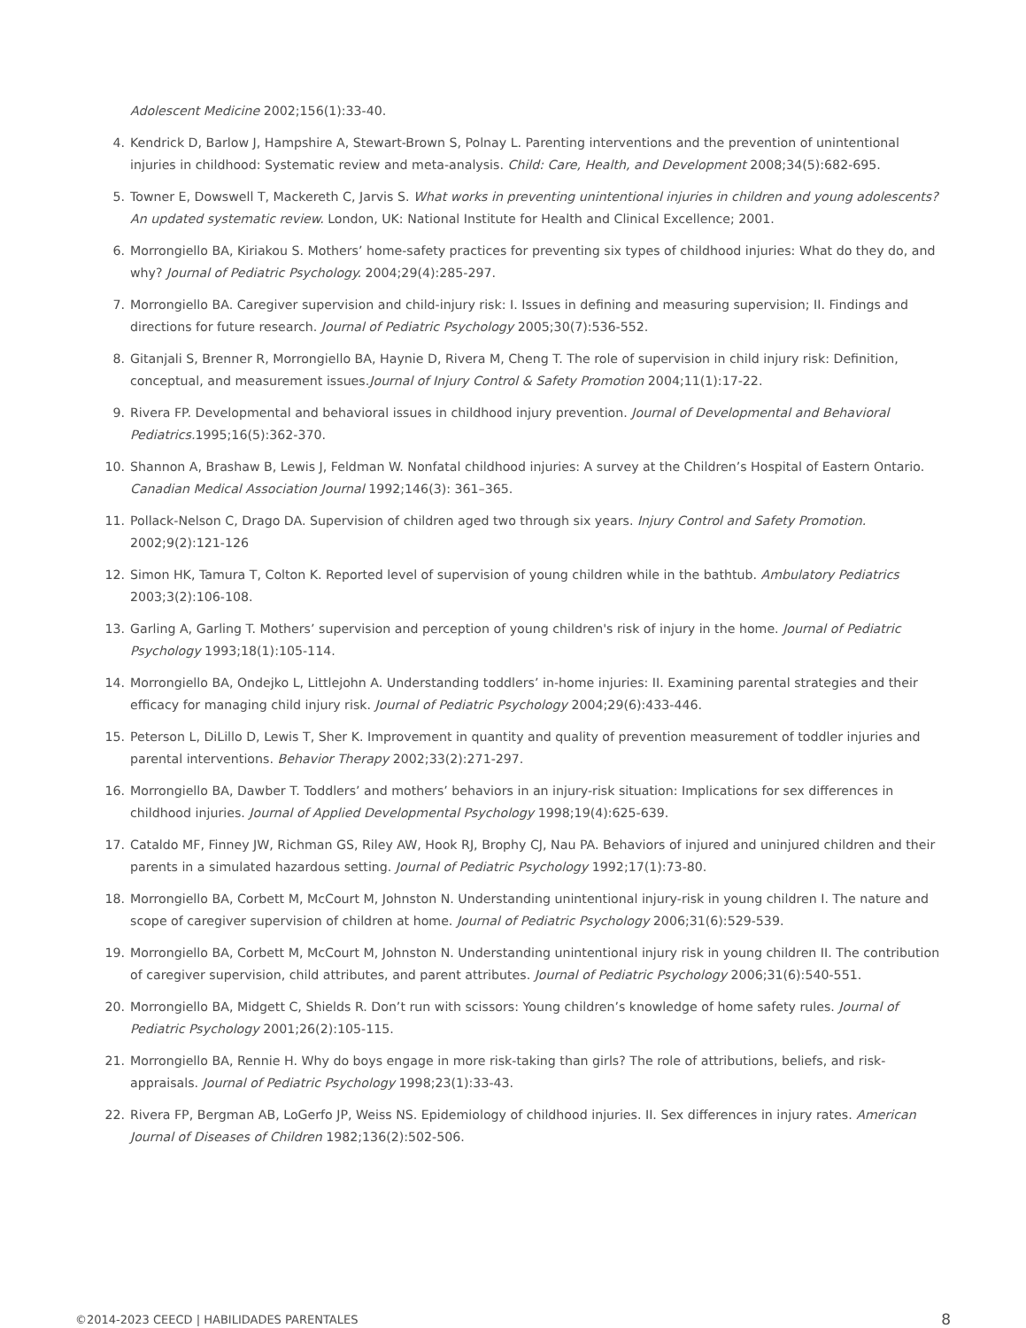Adolescent Medicine 2002;156(1):33-40.
4. Kendrick D, Barlow J, Hampshire A, Stewart-Brown S, Polnay L. Parenting interventions and the prevention of unintentional injuries in childhood: Systematic review and meta-analysis. Child: Care, Health, and Development 2008;34(5):682-695.
5. Towner E, Dowswell T, Mackereth C, Jarvis S. What works in preventing unintentional injuries in children and young adolescents? An updated systematic review. London, UK: National Institute for Health and Clinical Excellence; 2001.
6. Morrongiello BA, Kiriakou S. Mothers’ home-safety practices for preventing six types of childhood injuries: What do they do, and why? Journal of Pediatric Psychology. 2004;29(4):285-297.
7. Morrongiello BA. Caregiver supervision and child-injury risk: I. Issues in defining and measuring supervision; II. Findings and directions for future research. Journal of Pediatric Psychology 2005;30(7):536-552.
8. Gitanjali S, Brenner R, Morrongiello BA, Haynie D, Rivera M, Cheng T. The role of supervision in child injury risk: Definition, conceptual, and measurement issues.Journal of Injury Control & Safety Promotion 2004;11(1):17-22.
9. Rivera FP. Developmental and behavioral issues in childhood injury prevention. Journal of Developmental and Behavioral Pediatrics. 1995;16(5):362-370.
10. Shannon A, Brashaw B, Lewis J, Feldman W. Nonfatal childhood injuries: A survey at the Children’s Hospital of Eastern Ontario. Canadian Medical Association Journal 1992;146(3): 361–365.
11. Pollack-Nelson C, Drago DA. Supervision of children aged two through six years. Injury Control and Safety Promotion. 2002;9(2):121-126
12. Simon HK, Tamura T, Colton K. Reported level of supervision of young children while in the bathtub. Ambulatory Pediatrics 2003;3(2):106-108.
13. Garling A, Garling T. Mothers’ supervision and perception of young children's risk of injury in the home. Journal of Pediatric Psychology 1993;18(1):105-114.
14. Morrongiello BA, Ondejko L, Littlejohn A. Understanding toddlers’ in-home injuries: II. Examining parental strategies and their efficacy for managing child injury risk. Journal of Pediatric Psychology 2004;29(6):433-446.
15. Peterson L, DiLillo D, Lewis T, Sher K. Improvement in quantity and quality of prevention measurement of toddler injuries and parental interventions. Behavior Therapy 2002;33(2):271-297.
16. Morrongiello BA, Dawber T. Toddlers’ and mothers’ behaviors in an injury-risk situation: Implications for sex differences in childhood injuries. Journal of Applied Developmental Psychology 1998;19(4):625-639.
17. Cataldo MF, Finney JW, Richman GS, Riley AW, Hook RJ, Brophy CJ, Nau PA. Behaviors of injured and uninjured children and their parents in a simulated hazardous setting. Journal of Pediatric Psychology 1992;17(1):73-80.
18. Morrongiello BA, Corbett M, McCourt M, Johnston N. Understanding unintentional injury-risk in young children I. The nature and scope of caregiver supervision of children at home. Journal of Pediatric Psychology 2006;31(6):529-539.
19. Morrongiello BA, Corbett M, McCourt M, Johnston N. Understanding unintentional injury risk in young children II. The contribution of caregiver supervision, child attributes, and parent attributes. Journal of Pediatric Psychology 2006;31(6):540-551.
20. Morrongiello BA, Midgett C, Shields R. Don’t run with scissors: Young children’s knowledge of home safety rules. Journal of Pediatric Psychology 2001;26(2):105-115.
21. Morrongiello BA, Rennie H. Why do boys engage in more risk-taking than girls? The role of attributions, beliefs, and risk-appraisals. Journal of Pediatric Psychology 1998;23(1):33-43.
22. Rivera FP, Bergman AB, LoGerfo JP, Weiss NS. Epidemiology of childhood injuries. II. Sex differences in injury rates. American Journal of Diseases of Children 1982;136(2):502-506.
©2014-2023 CEECD | HABILIDADES PARENTALES 8